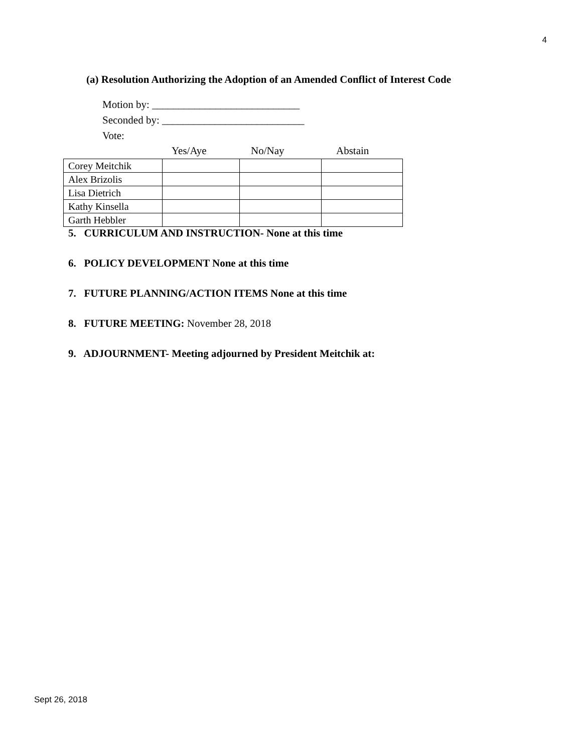4
(a) Resolution Authorizing the Adoption of an Amended Conflict of Interest Code
Motion by: ____________________________
Seconded by: ___________________________
Vote:
Yes/Aye No/Nay Abstain
| Corey Meitchik | | | |
| Alex Brizolis | | | |
| Lisa Dietrich | | | |
| Kathy Kinsella | | | |
| Garth Hebbler | | | |
5. CURRICULUM AND INSTRUCTION- None at this time
6. POLICY DEVELOPMENT None at this time
7. FUTURE PLANNING/ACTION ITEMS None at this time
8. FUTURE MEETING: November 28, 2018
9. ADJOURNMENT- Meeting adjourned by President Meitchik at:
Sept 26, 2018